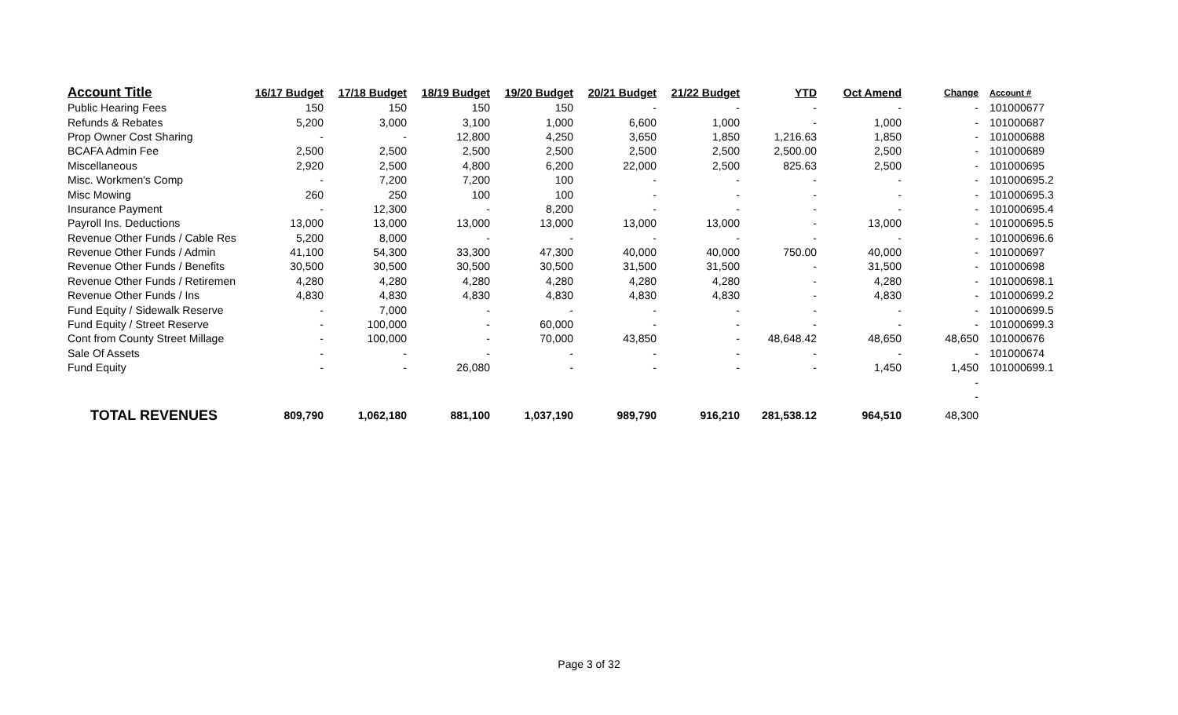| Account Title | 16/17 Budget | 17/18 Budget | 18/19 Budget | 19/20 Budget | 20/21 Budget | 21/22 Budget | YTD | Oct Amend | Change | Account # |
| --- | --- | --- | --- | --- | --- | --- | --- | --- | --- | --- |
| Public Hearing Fees | 150 | 150 | 150 | 150 | - | - | - | - | - | 101000677 |
| Refunds & Rebates | 5,200 | 3,000 | 3,100 | 1,000 | 6,600 | 1,000 | - | 1,000 | - | 101000687 |
| Prop Owner Cost Sharing | - | - | 12,800 | 4,250 | 3,650 | 1,850 | 1,216.63 | 1,850 | - | 101000688 |
| BCAFA Admin Fee | 2,500 | 2,500 | 2,500 | 2,500 | 2,500 | 2,500 | 2,500.00 | 2,500 | - | 101000689 |
| Miscellaneous | 2,920 | 2,500 | 4,800 | 6,200 | 22,000 | 2,500 | 825.63 | 2,500 | - | 101000695 |
| Misc. Workmen's Comp | - | 7,200 | 7,200 | 100 | - | - | - | - | - | 101000695.2 |
| Misc Mowing | 260 | 250 | 100 | 100 | - | - | - | - | - | 101000695.3 |
| Insurance Payment | - | 12,300 | - | 8,200 | - | - | - | - | - | 101000695.4 |
| Payroll Ins. Deductions | 13,000 | 13,000 | 13,000 | 13,000 | 13,000 | 13,000 | - | 13,000 | - | 101000695.5 |
| Revenue Other Funds / Cable Res | 5,200 | 8,000 | - | - | - | - | - | - | - | 101000696.6 |
| Revenue Other Funds / Admin | 41,100 | 54,300 | 33,300 | 47,300 | 40,000 | 40,000 | 750.00 | 40,000 | - | 101000697 |
| Revenue Other Funds / Benefits | 30,500 | 30,500 | 30,500 | 30,500 | 31,500 | 31,500 | - | 31,500 | - | 101000698 |
| Revenue Other Funds / Retiremen | 4,280 | 4,280 | 4,280 | 4,280 | 4,280 | 4,280 | - | 4,280 | - | 101000698.1 |
| Revenue Other Funds / Ins | 4,830 | 4,830 | 4,830 | 4,830 | 4,830 | 4,830 | - | 4,830 | - | 101000699.2 |
| Fund Equity / Sidewalk Reserve | - | 7,000 | - | - | - | - | - | - | - | 101000699.5 |
| Fund Equity / Street Reserve | - | 100,000 | - | 60,000 | - | - | - | - | - | 101000699.3 |
| Cont from County Street Millage | - | 100,000 | - | 70,000 | 43,850 | - | 48,648.42 | 48,650 | 48,650 | 101000676 |
| Sale Of Assets | - | - | - | - | - | - | - | - | - | 101000674 |
| Fund Equity | - | - | 26,080 | - | - | - | - | 1,450 | 1,450 | 101000699.1 |
| | | | | | | | | | - | |
| | | | | | | | | | - | |
| TOTAL REVENUES | 809,790 | 1,062,180 | 881,100 | 1,037,190 | 989,790 | 916,210 | 281,538.12 | 964,510 | 48,300 | |
Page 3 of 32